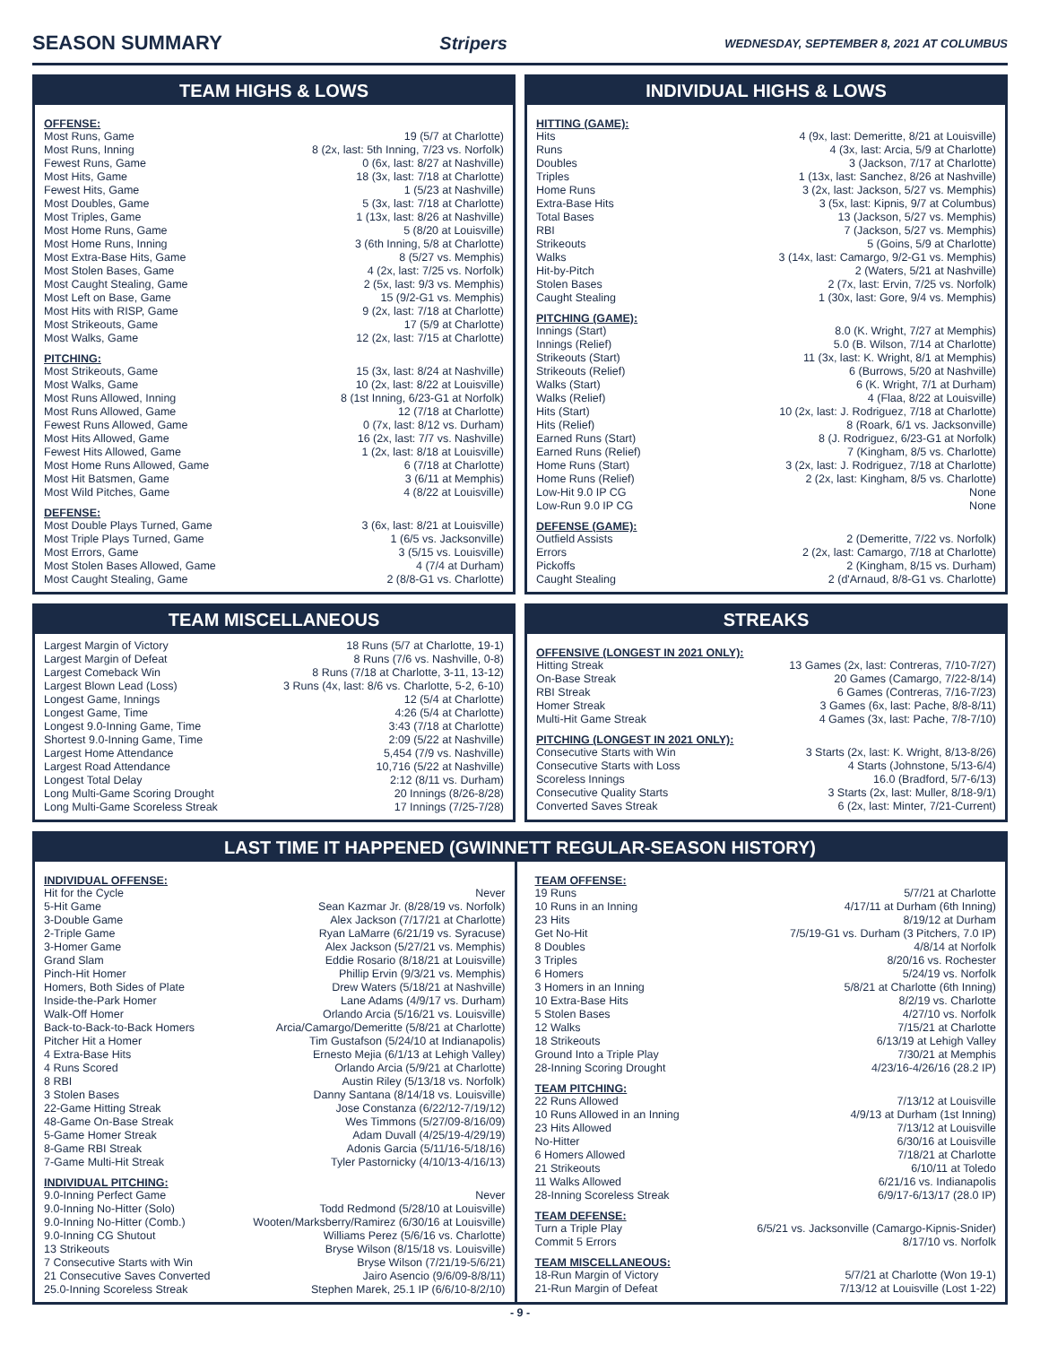SEASON SUMMARY Stripers WEDNESDAY, SEPTEMBER 8, 2021 AT COLUMBUS
TEAM HIGHS & LOWS
OFFENSE:
| Most Runs, Game | 19 (5/7 at Charlotte) |
| Most Runs, Inning | 8 (2x, last: 5th Inning, 7/23 vs. Norfolk) |
| Fewest Runs, Game | 0 (6x, last: 8/27 at Nashville) |
| Most Hits, Game | 18 (3x, last: 7/18 at Charlotte) |
| Fewest Hits, Game | 1 (5/23 at Nashville) |
| Most Doubles, Game | 5 (3x, last: 7/18 at Charlotte) |
| Most Triples, Game | 1 (13x, last: 8/26 at Nashville) |
| Most Home Runs, Game | 5 (8/20 at Louisville) |
| Most Home Runs, Inning | 3 (6th Inning, 5/8 at Charlotte) |
| Most Extra-Base Hits, Game | 8 (5/27 vs. Memphis) |
| Most Stolen Bases, Game | 4 (2x, last: 7/25 vs. Norfolk) |
| Most Caught Stealing, Game | 2 (5x, last: 9/3 vs. Memphis) |
| Most Left on Base, Game | 15 (9/2-G1 vs. Memphis) |
| Most Hits with RISP, Game | 9 (2x, last: 7/18 at Charlotte) |
| Most Strikeouts, Game | 17 (5/9 at Charlotte) |
| Most Walks, Game | 12 (2x, last: 7/15 at Charlotte) |
PITCHING:
| Most Strikeouts, Game | 15 (3x, last: 8/24 at Nashville) |
| Most Walks, Game | 10 (2x, last: 8/22 at Louisville) |
| Most Runs Allowed, Inning | 8 (1st Inning, 6/23-G1 at Norfolk) |
| Most Runs Allowed, Game | 12 (7/18 at Charlotte) |
| Fewest Runs Allowed, Game | 0 (7x, last: 8/12 vs. Durham) |
| Most Hits Allowed, Game | 16 (2x, last: 7/7 vs. Nashville) |
| Fewest Hits Allowed, Game | 1 (2x, last: 8/18 at Louisville) |
| Most Home Runs Allowed, Game | 6 (7/18 at Charlotte) |
| Most Hit Batsmen, Game | 3 (6/11 at Memphis) |
| Most Wild Pitches, Game | 4 (8/22 at Louisville) |
DEFENSE:
| Most Double Plays Turned, Game | 3 (6x, last: 8/21 at Louisville) |
| Most Triple Plays Turned, Game | 1 (6/5 vs. Jacksonville) |
| Most Errors, Game | 3 (5/15 vs. Louisville) |
| Most Stolen Bases Allowed, Game | 4 (7/4 at Durham) |
| Most Caught Stealing, Game | 2 (8/8-G1 vs. Charlotte) |
INDIVIDUAL HIGHS & LOWS
HITTING (GAME):
| Hits | 4 (9x, last: Demeritte, 8/21 at Louisville) |
| Runs | 4 (3x, last: Arcia, 5/9 at Charlotte) |
| Doubles | 3 (Jackson, 7/17 at Charlotte) |
| Triples | 1 (13x, last: Sanchez, 8/26 at Nashville) |
| Home Runs | 3 (2x, last: Jackson, 5/27 vs. Memphis) |
| Extra-Base Hits | 3 (5x, last: Kipnis, 9/7 at Columbus) |
| Total Bases | 13 (Jackson, 5/27 vs. Memphis) |
| RBI | 7 (Jackson, 5/27 vs. Memphis) |
| Strikeouts | 5 (Goins, 5/9 at Charlotte) |
| Walks | 3 (14x, last: Camargo, 9/2-G1 vs. Memphis) |
| Hit-by-Pitch | 2 (Waters, 5/21 at Nashville) |
| Stolen Bases | 2 (7x, last: Ervin, 7/25 vs. Norfolk) |
| Caught Stealing | 1 (30x, last: Gore, 9/4 vs. Memphis) |
PITCHING (GAME):
| Innings (Start) | 8.0 (K. Wright, 7/27 at Memphis) |
| Innings (Relief) | 5.0 (B. Wilson, 7/14 at Charlotte) |
| Strikeouts (Start) | 11 (3x, last: K. Wright, 8/1 at Memphis) |
| Strikeouts (Relief) | 6 (Burrows, 5/20 at Nashville) |
| Walks (Start) | 6 (K. Wright, 7/1 at Durham) |
| Walks (Relief) | 4 (Flaa, 8/22 at Louisville) |
| Hits (Start) | 10 (2x, last: J. Rodriguez, 7/18 at Charlotte) |
| Hits (Relief) | 8 (Roark, 6/1 vs. Jacksonville) |
| Earned Runs (Start) | 8 (J. Rodriguez, 6/23-G1 at Norfolk) |
| Earned Runs (Relief) | 7 (Kingham, 8/5 vs. Charlotte) |
| Home Runs (Start) | 3 (2x, last: J. Rodriguez, 7/18 at Charlotte) |
| Home Runs (Relief) | 2 (2x, last: Kingham, 8/5 vs. Charlotte) |
| Low-Hit 9.0 IP CG | None |
| Low-Run 9.0 IP CG | None |
DEFENSE (GAME):
| Outfield Assists | 2 (Demeritte, 7/22 vs. Norfolk) |
| Errors | 2 (2x, last: Camargo, 7/18 at Charlotte) |
| Pickoffs | 2 (Kingham, 8/15 vs. Durham) |
| Caught Stealing | 2 (d'Arnaud, 8/8-G1 vs. Charlotte) |
TEAM MISCELLANEOUS
| Largest Margin of Victory | 18 Runs (5/7 at Charlotte, 19-1) |
| Largest Margin of Defeat | 8 Runs (7/6 vs. Nashville, 0-8) |
| Largest Comeback Win | 8 Runs (7/18 at Charlotte, 3-11, 13-12) |
| Largest Blown Lead (Loss) | 3 Runs (4x, last: 8/6 vs. Charlotte, 5-2, 6-10) |
| Longest Game, Innings | 12 (5/4 at Charlotte) |
| Longest Game, Time | 4:26 (5/4 at Charlotte) |
| Longest 9.0-Inning Game, Time | 3:43 (7/18 at Charlotte) |
| Shortest 9.0-Inning Game, Time | 2:09 (5/22 at Nashville) |
| Largest Home Attendance | 5,454 (7/9 vs. Nashville) |
| Largest Road Attendance | 10,716 (5/22 at Nashville) |
| Longest Total Delay | 2:12 (8/11 vs. Durham) |
| Long Multi-Game Scoring Drought | 20 Innings (8/26-8/28) |
| Long Multi-Game Scoreless Streak | 17 Innings (7/25-7/28) |
STREAKS
OFFENSIVE (LONGEST IN 2021 ONLY):
| Hitting Streak | 13 Games (2x, last: Contreras, 7/10-7/27) |
| On-Base Streak | 20 Games (Camargo, 7/22-8/14) |
| RBI Streak | 6 Games (Contreras, 7/16-7/23) |
| Homer Streak | 3 Games (6x, last: Pache, 8/8-8/11) |
| Multi-Hit Game Streak | 4 Games (3x, last: Pache, 7/8-7/10) |
PITCHING (LONGEST IN 2021 ONLY):
| Consecutive Starts with Win | 3 Starts (2x, last: K. Wright, 8/13-8/26) |
| Consecutive Starts with Loss | 4 Starts (Johnstone, 5/13-6/4) |
| Scoreless Innings | 16.0 (Bradford, 5/7-6/13) |
| Consecutive Quality Starts | 3 Starts (2x, last: Muller, 8/18-9/1) |
| Converted Saves Streak | 6 (2x, last: Minter, 7/21-Current) |
LAST TIME IT HAPPENED (GWINNETT REGULAR-SEASON HISTORY)
INDIVIDUAL OFFENSE:
| Hit for the Cycle | Never |
| 5-Hit Game | Sean Kazmar Jr. (8/28/19 vs. Norfolk) |
| 3-Double Game | Alex Jackson (7/17/21 at Charlotte) |
| 2-Triple Game | Ryan LaMarre (6/21/19 vs. Syracuse) |
| 3-Homer Game | Alex Jackson (5/27/21 vs. Memphis) |
| Grand Slam | Eddie Rosario (8/18/21 at Louisville) |
| Pinch-Hit Homer | Phillip Ervin (9/3/21 vs. Memphis) |
| Homers, Both Sides of Plate | Drew Waters (5/18/21 at Nashville) |
| Inside-the-Park Homer | Lane Adams (4/9/17 vs. Durham) |
| Walk-Off Homer | Orlando Arcia (5/16/21 vs. Louisville) |
| Back-to-Back-to-Back Homers | Arcia/Camargo/Demeritte (5/8/21 at Charlotte) |
| Pitcher Hit a Homer | Tim Gustafson (5/24/10 at Indianapolis) |
| 4 Extra-Base Hits | Ernesto Mejia (6/1/13 at Lehigh Valley) |
| 4 Runs Scored | Orlando Arcia (5/9/21 at Charlotte) |
| 8 RBI | Austin Riley (5/13/18 vs. Norfolk) |
| 3 Stolen Bases | Danny Santana (8/14/18 vs. Louisville) |
| 22-Game Hitting Streak | Jose Constanza (6/22/12-7/19/12) |
| 48-Game On-Base Streak | Wes Timmons (5/27/09-8/16/09) |
| 5-Game Homer Streak | Adam Duvall (4/25/19-4/29/19) |
| 8-Game RBI Streak | Adonis Garcia (5/11/16-5/18/16) |
| 7-Game Multi-Hit Streak | Tyler Pastornicky (4/10/13-4/16/13) |
INDIVIDUAL PITCHING:
| 9.0-Inning Perfect Game | Never |
| 9.0-Inning No-Hitter (Solo) | Todd Redmond (5/28/10 at Louisville) |
| 9.0-Inning No-Hitter (Comb.) | Wooten/Marksberry/Ramirez (6/30/16 at Louisville) |
| 9.0-Inning CG Shutout | Williams Perez (5/6/16 vs. Charlotte) |
| 13 Strikeouts | Bryse Wilson (8/15/18 vs. Louisville) |
| 7 Consecutive Starts with Win | Bryse Wilson (7/21/19-5/6/21) |
| 21 Consecutive Saves Converted | Jairo Asencio (9/6/09-8/8/11) |
| 25.0-Inning Scoreless Streak | Stephen Marek, 25.1 IP (6/6/10-8/2/10) |
TEAM OFFENSE:
| 19 Runs | 5/7/21 at Charlotte |
| 10 Runs in an Inning | 4/17/11 at Durham (6th Inning) |
| 23 Hits | 8/19/12 at Durham |
| Get No-Hit | 7/5/19-G1 vs. Durham (3 Pitchers, 7.0 IP) |
| 8 Doubles | 4/8/14 at Norfolk |
| 3 Triples | 8/20/16 vs. Rochester |
| 6 Homers | 5/24/19 vs. Norfolk |
| 3 Homers in an Inning | 5/8/21 at Charlotte (6th Inning) |
| 10 Extra-Base Hits | 8/2/19 vs. Charlotte |
| 5 Stolen Bases | 4/27/10 vs. Norfolk |
| 12 Walks | 7/15/21 at Charlotte |
| 18 Strikeouts | 6/13/19 at Lehigh Valley |
| Ground Into a Triple Play | 7/30/21 at Memphis |
| 28-Inning Scoring Drought | 4/23/16-4/26/16 (28.2 IP) |
TEAM PITCHING:
| 22 Runs Allowed | 7/13/12 at Louisville |
| 10 Runs Allowed in an Inning | 4/9/13 at Durham (1st Inning) |
| 23 Hits Allowed | 7/13/12 at Louisville |
| No-Hitter | 6/30/16 at Louisville |
| 6 Homers Allowed | 7/18/21 at Charlotte |
| 21 Strikeouts | 6/10/11 at Toledo |
| 11 Walks Allowed | 6/21/16 vs. Indianapolis |
| 28-Inning Scoreless Streak | 6/9/17-6/13/17 (28.0 IP) |
TEAM DEFENSE:
| Turn a Triple Play | 6/5/21 vs. Jacksonville (Camargo-Kipnis-Snider) |
| Commit 5 Errors | 8/17/10 vs. Norfolk |
TEAM MISCELLANEOUS:
| 18-Run Margin of Victory | 5/7/21 at Charlotte (Won 19-1) |
| 21-Run Margin of Defeat | 7/13/12 at Louisville (Lost 1-22) |
- 9 -